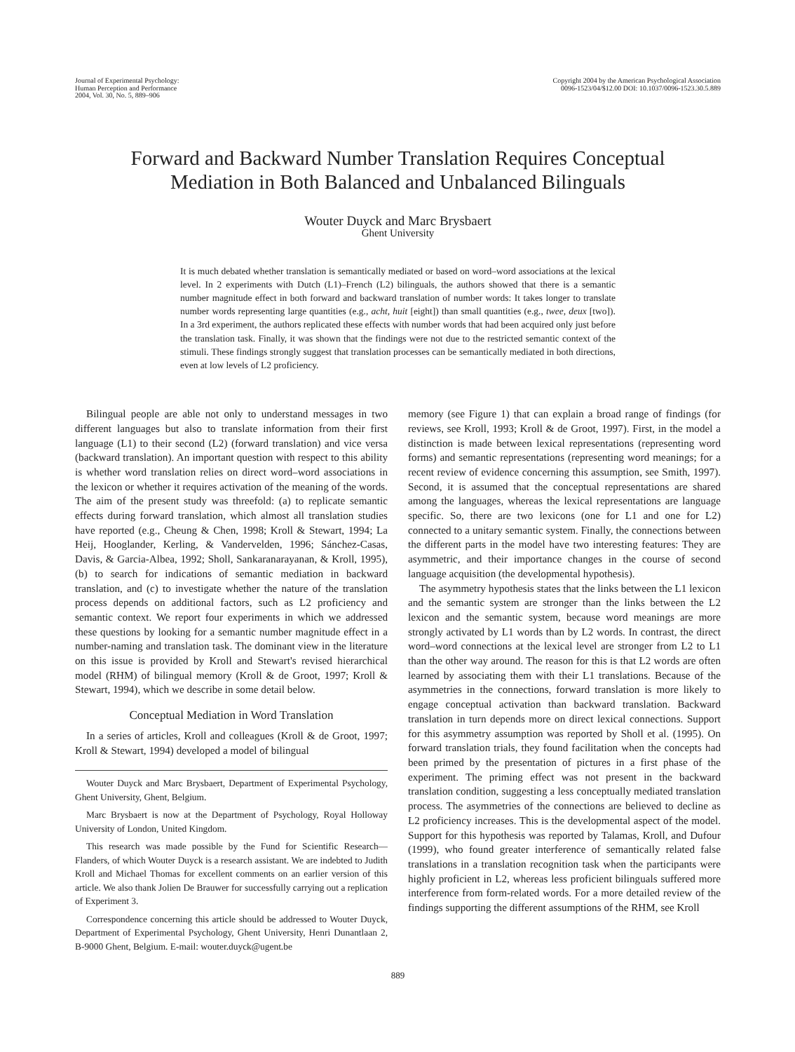Journal of Experimental Psychology:
Human Perception and Performance
2004, Vol. 30, No. 5, 889–906
Copyright 2004 by the American Psychological Association
0096-1523/04/$12.00 DOI: 10.1037/0096-1523.30.5.889
Forward and Backward Number Translation Requires Conceptual
Mediation in Both Balanced and Unbalanced Bilinguals
Wouter Duyck and Marc Brysbaert
Ghent University
It is much debated whether translation is semantically mediated or based on word–word associations at the lexical level. In 2 experiments with Dutch (L1)–French (L2) bilinguals, the authors showed that there is a semantic number magnitude effect in both forward and backward translation of number words: It takes longer to translate number words representing large quantities (e.g., acht, huit [eight]) than small quantities (e.g., twee, deux [two]). In a 3rd experiment, the authors replicated these effects with number words that had been acquired only just before the translation task. Finally, it was shown that the findings were not due to the restricted semantic context of the stimuli. These findings strongly suggest that translation processes can be semantically mediated in both directions, even at low levels of L2 proficiency.
Bilingual people are able not only to understand messages in two different languages but also to translate information from their first language (L1) to their second (L2) (forward translation) and vice versa (backward translation). An important question with respect to this ability is whether word translation relies on direct word–word associations in the lexicon or whether it requires activation of the meaning of the words. The aim of the present study was threefold: (a) to replicate semantic effects during forward translation, which almost all translation studies have reported (e.g., Cheung & Chen, 1998; Kroll & Stewart, 1994; La Heij, Hooglander, Kerling, & Vandervelden, 1996; Sánchez-Casas, Davis, & Garcia-Albea, 1992; Sholl, Sankaranarayanan, & Kroll, 1995), (b) to search for indications of semantic mediation in backward translation, and (c) to investigate whether the nature of the translation process depends on additional factors, such as L2 proficiency and semantic context. We report four experiments in which we addressed these questions by looking for a semantic number magnitude effect in a number-naming and translation task. The dominant view in the literature on this issue is provided by Kroll and Stewart's revised hierarchical model (RHM) of bilingual memory (Kroll & de Groot, 1997; Kroll & Stewart, 1994), which we describe in some detail below.
Conceptual Mediation in Word Translation
In a series of articles, Kroll and colleagues (Kroll & de Groot, 1997; Kroll & Stewart, 1994) developed a model of bilingual
Wouter Duyck and Marc Brysbaert, Department of Experimental Psychology, Ghent University, Ghent, Belgium.
Marc Brysbaert is now at the Department of Psychology, Royal Holloway University of London, United Kingdom.
This research was made possible by the Fund for Scientific Research—Flanders, of which Wouter Duyck is a research assistant. We are indebted to Judith Kroll and Michael Thomas for excellent comments on an earlier version of this article. We also thank Jolien De Brauwer for successfully carrying out a replication of Experiment 3.
Correspondence concerning this article should be addressed to Wouter Duyck, Department of Experimental Psychology, Ghent University, Henri Dunantlaan 2, B-9000 Ghent, Belgium. E-mail: wouter.duyck@ugent.be
memory (see Figure 1) that can explain a broad range of findings (for reviews, see Kroll, 1993; Kroll & de Groot, 1997). First, in the model a distinction is made between lexical representations (representing word forms) and semantic representations (representing word meanings; for a recent review of evidence concerning this assumption, see Smith, 1997). Second, it is assumed that the conceptual representations are shared among the languages, whereas the lexical representations are language specific. So, there are two lexicons (one for L1 and one for L2) connected to a unitary semantic system. Finally, the connections between the different parts in the model have two interesting features: They are asymmetric, and their importance changes in the course of second language acquisition (the developmental hypothesis).
The asymmetry hypothesis states that the links between the L1 lexicon and the semantic system are stronger than the links between the L2 lexicon and the semantic system, because word meanings are more strongly activated by L1 words than by L2 words. In contrast, the direct word–word connections at the lexical level are stronger from L2 to L1 than the other way around. The reason for this is that L2 words are often learned by associating them with their L1 translations. Because of the asymmetries in the connections, forward translation is more likely to engage conceptual activation than backward translation. Backward translation in turn depends more on direct lexical connections. Support for this asymmetry assumption was reported by Sholl et al. (1995). On forward translation trials, they found facilitation when the concepts had been primed by the presentation of pictures in a first phase of the experiment. The priming effect was not present in the backward translation condition, suggesting a less conceptually mediated translation process. The asymmetries of the connections are believed to decline as L2 proficiency increases. This is the developmental aspect of the model. Support for this hypothesis was reported by Talamas, Kroll, and Dufour (1999), who found greater interference of semantically related false translations in a translation recognition task when the participants were highly proficient in L2, whereas less proficient bilinguals suffered more interference from form-related words. For a more detailed review of the findings supporting the different assumptions of the RHM, see Kroll
889